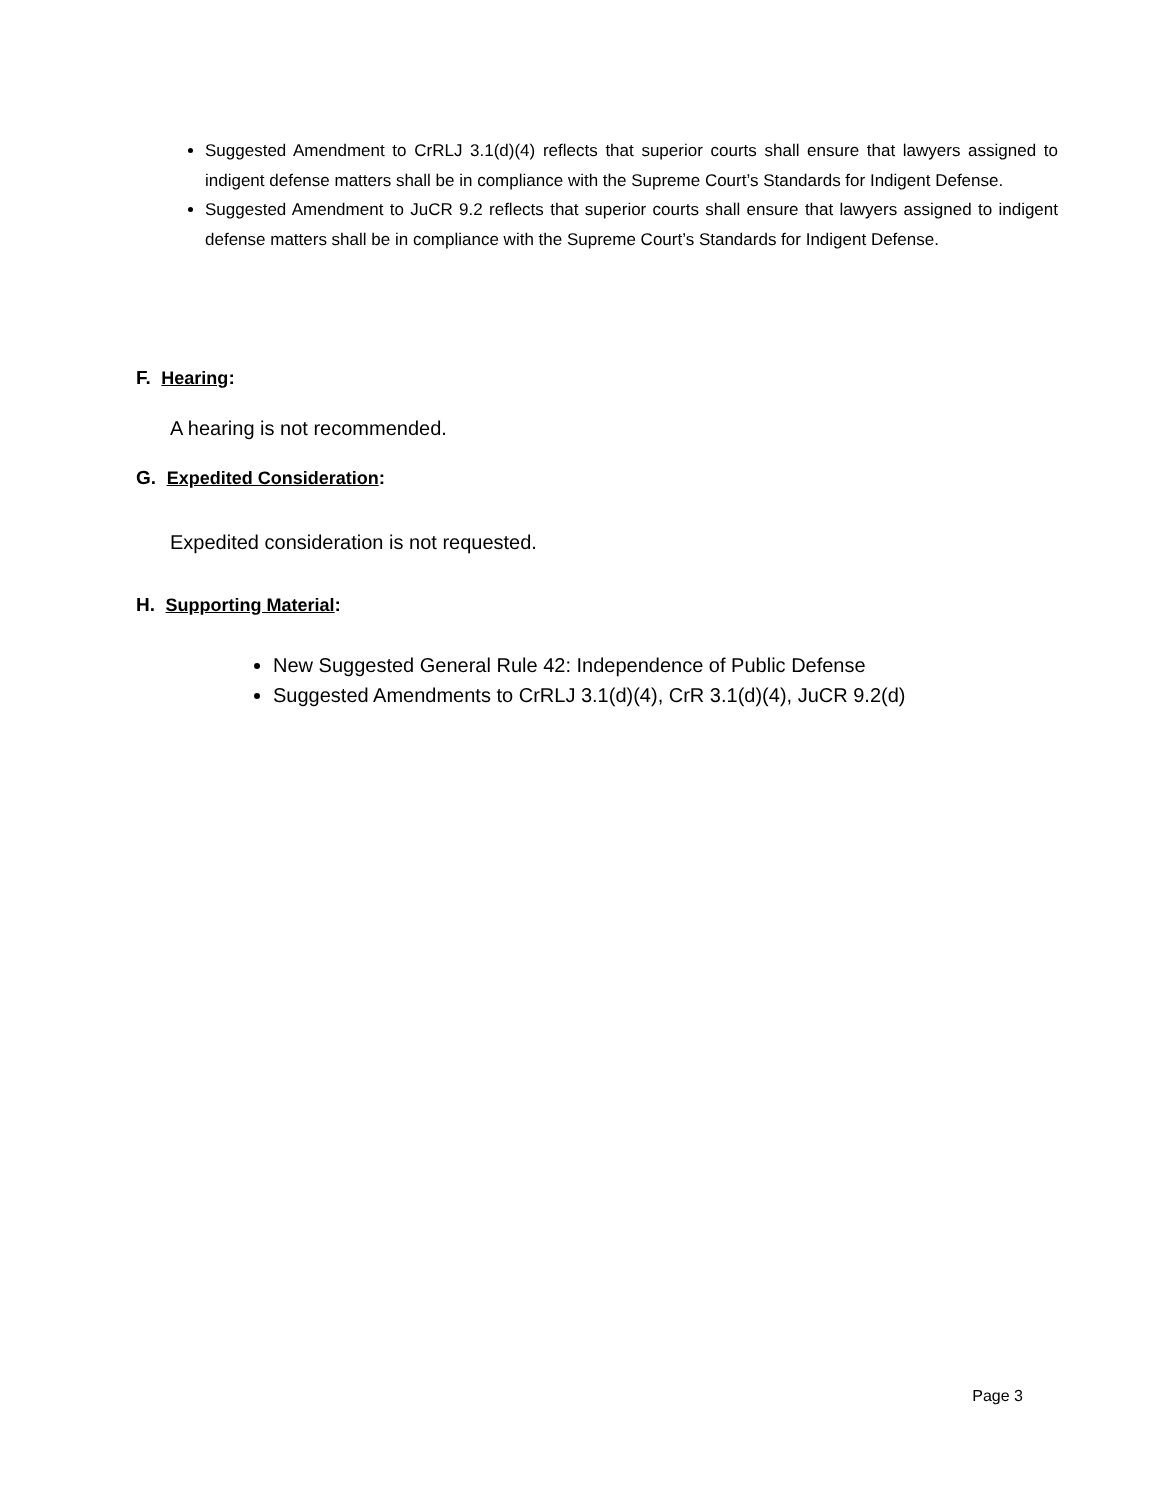Suggested Amendment to CrRLJ 3.1(d)(4) reflects that superior courts shall ensure that lawyers assigned to indigent defense matters shall be in compliance with the Supreme Court’s Standards for Indigent Defense.
Suggested Amendment to JuCR 9.2 reflects that superior courts shall ensure that lawyers assigned to indigent defense matters shall be in compliance with the Supreme Court’s Standards for Indigent Defense.
F. Hearing:
A hearing is not recommended.
G. Expedited Consideration:
Expedited consideration is not requested.
H. Supporting Material:
New Suggested General Rule 42: Independence of Public Defense
Suggested Amendments to CrRLJ 3.1(d)(4), CrR 3.1(d)(4), JuCR 9.2(d)
Page 3